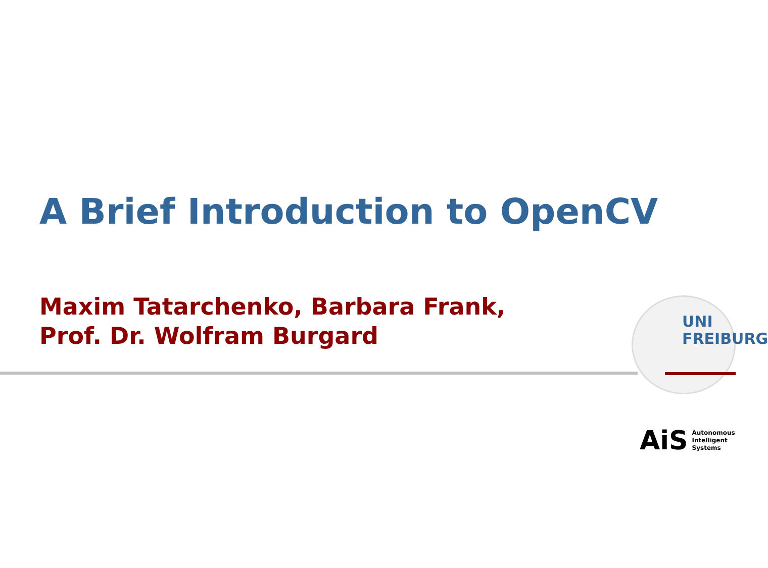A Brief Introduction to OpenCV
Maxim Tatarchenko, Barbara Frank,
Prof. Dr. Wolfram Burgard
UNI
FREIBURG
AiS Autonomous
Intelligent
Systems